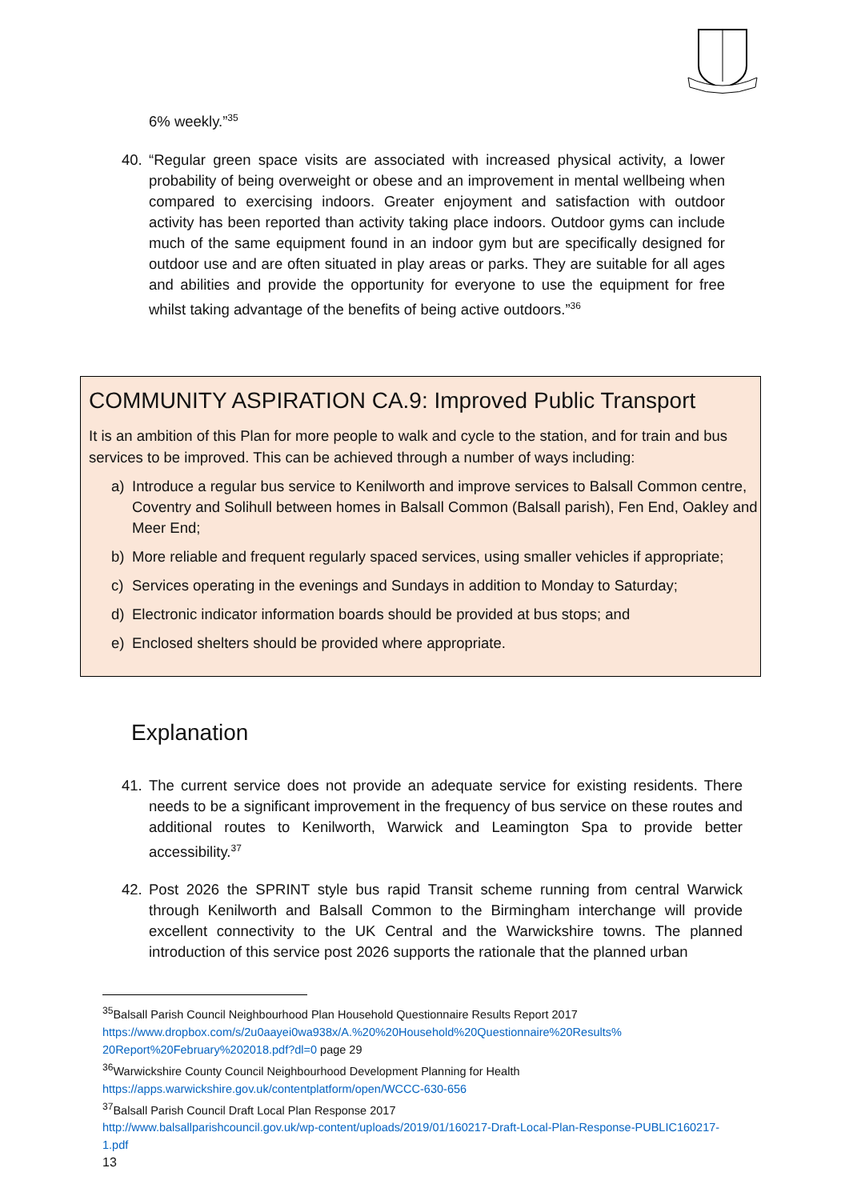6% weekly.”<sup>35</sup>
40. “Regular green space visits are associated with increased physical activity, a lower probability of being overweight or obese and an improvement in mental wellbeing when compared to exercising indoors. Greater enjoyment and satisfaction with outdoor activity has been reported than activity taking place indoors. Outdoor gyms can include much of the same equipment found in an indoor gym but are specifically designed for outdoor use and are often situated in play areas or parks. They are suitable for all ages and abilities and provide the opportunity for everyone to use the equipment for free whilst taking advantage of the benefits of being active outdoors.”<sup>36</sup>
COMMUNITY ASPIRATION CA.9: Improved Public Transport
It is an ambition of this Plan for more people to walk and cycle to the station, and for train and bus services to be improved. This can be achieved through a number of ways including:
a) Introduce a regular bus service to Kenilworth and improve services to Balsall Common centre, Coventry and Solihull between homes in Balsall Common (Balsall parish), Fen End, Oakley and Meer End;
b) More reliable and frequent regularly spaced services, using smaller vehicles if appropriate;
c) Services operating in the evenings and Sundays in addition to Monday to Saturday;
d) Electronic indicator information boards should be provided at bus stops; and
e) Enclosed shelters should be provided where appropriate.
Explanation
41. The current service does not provide an adequate service for existing residents. There needs to be a significant improvement in the frequency of bus service on these routes and additional routes to Kenilworth, Warwick and Leamington Spa to provide better accessibility.<sup>37</sup>
42. Post 2026 the SPRINT style bus rapid Transit scheme running from central Warwick through Kenilworth and Balsall Common to the Birmingham interchange will provide excellent connectivity to the UK Central and the Warwickshire towns. The planned introduction of this service post 2026 supports the rationale that the planned urban
<sup>35</sup> Balsall Parish Council Neighbourhood Plan Household Questionnaire Results Report 2017
https://www.dropbox.com/s/2u0aayei0wa938x/A.%20%20Household%20Questionnaire%20Results% 20Report%20February%202018.pdf?dl=0 page 29
<sup>36</sup> Warwickshire County Council Neighbourhood Development Planning for Health
https://apps.warwickshire.gov.uk/contentplatform/open/WCCC-630-656
<sup>37</sup> Balsall Parish Council Draft Local Plan Response 2017
http://www.balsallparishcouncil.gov.uk/wp-content/uploads/2019/01/160217-Draft-Local-Plan-Response-PUBLIC160217-1.pdf
13